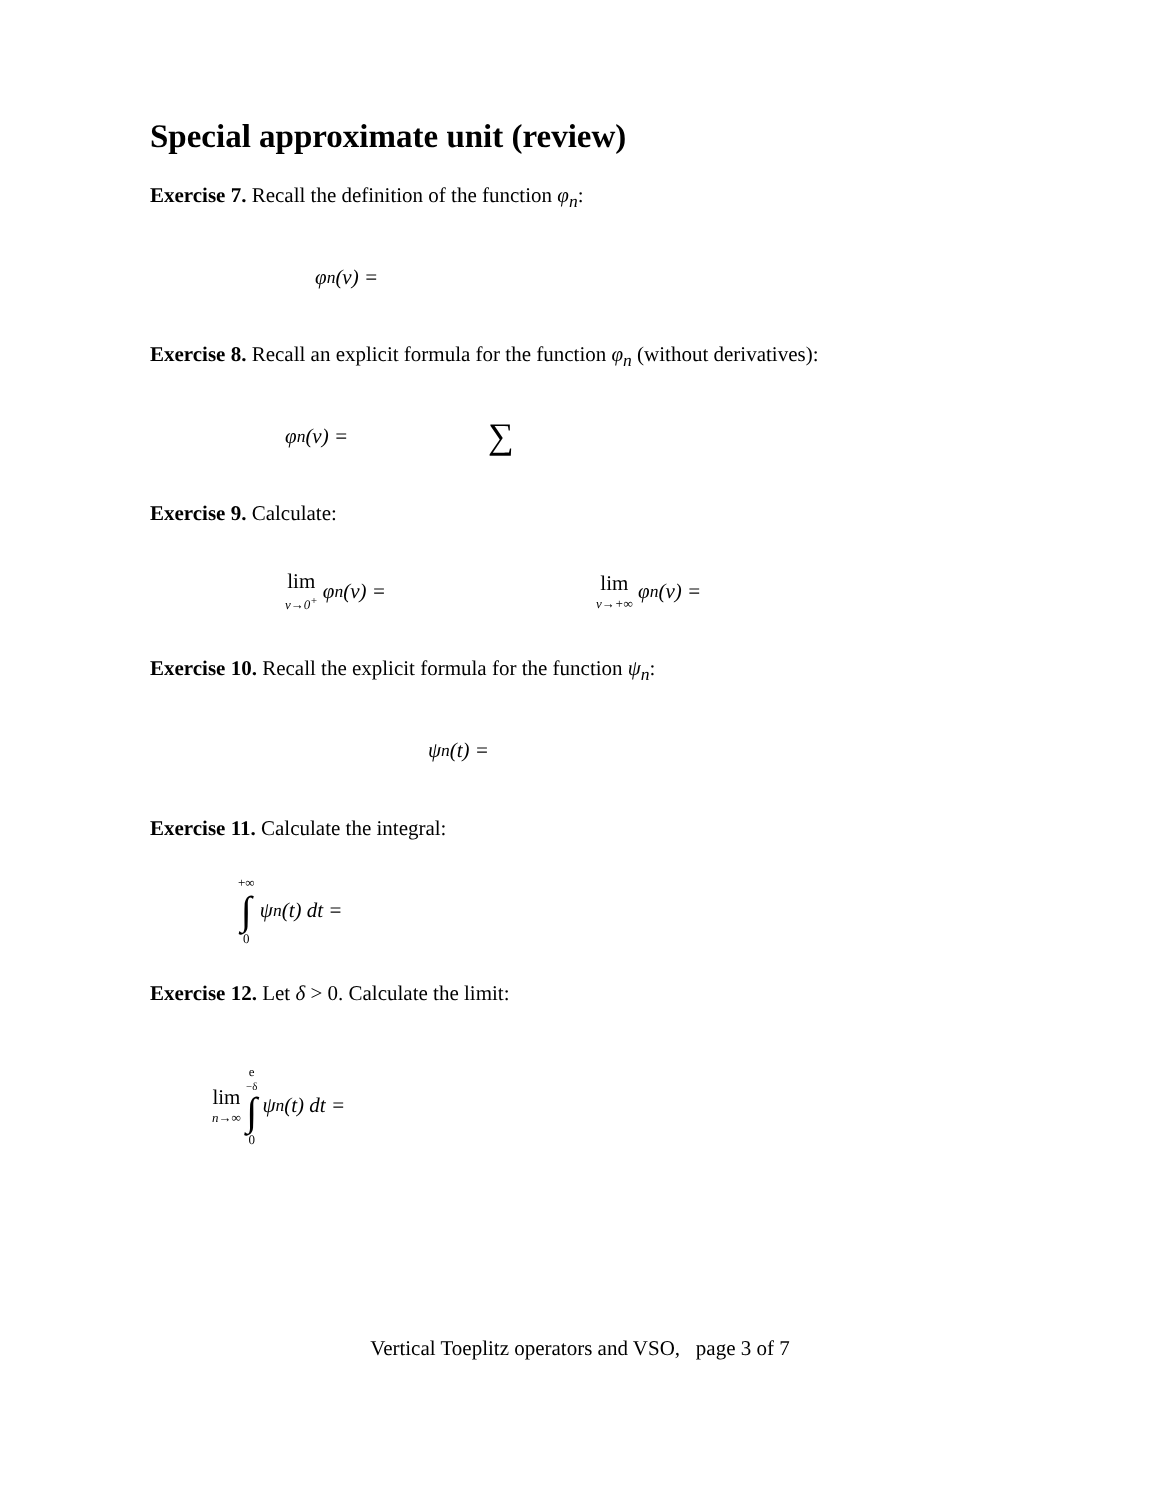Special approximate unit (review)
Exercise 7. Recall the definition of the function φ<sub>n</sub>:
φ<sub>n</sub>(v) =
Exercise 8. Recall an explicit formula for the function φ<sub>n</sub> (without derivatives):
φ<sub>n</sub>(v) = ∑
Exercise 9. Calculate:
lim v→0<sup>+</sup> φ<sub>n</sub>(v) = lim v→+∞ φ<sub>n</sub>(v) =
Exercise 10. Recall the explicit formula for the function ψ<sub>n</sub>:
ψ<sub>n</sub>(t) =
Exercise 11. Calculate the integral:
+∞ ∫ 0 ψ<sub>n</sub>(t) dt =
Exercise 12. Let δ > 0. Calculate the limit:
lim n→∞ e<sup>−δ</sup> ∫ 0 ψ<sub>n</sub>(t) dt =
Vertical Toeplitz operators and VSO, page 3 of 7